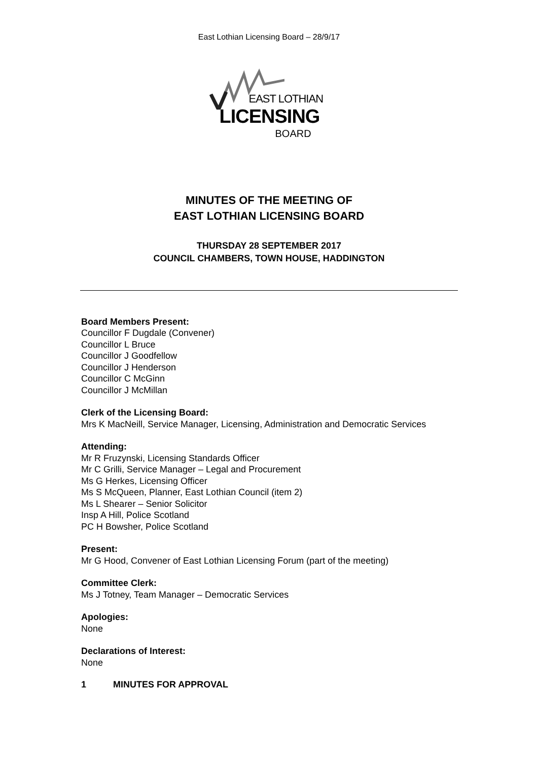East Lothian Licensing Board – 28/9/17
EAST LOTHIAN
LICENSING
BOARD
MINUTES OF THE MEETING OF
EAST LOTHIAN LICENSING BOARD
THURSDAY 28 SEPTEMBER 2017
COUNCIL CHAMBERS, TOWN HOUSE, HADDINGTON
Board Members Present:
Councillor F Dugdale (Convener)
Councillor L Bruce
Councillor J Goodfellow
Councillor J Henderson
Councillor C McGinn
Councillor J McMillan
Clerk of the Licensing Board:
Mrs K MacNeill, Service Manager, Licensing, Administration and Democratic Services
Attending:
Mr R Fruzynski, Licensing Standards Officer
Mr C Grilli, Service Manager – Legal and Procurement
Ms G Herkes, Licensing Officer
Ms S McQueen, Planner, East Lothian Council (item 2)
Ms L Shearer – Senior Solicitor
Insp A Hill, Police Scotland
PC H Bowsher, Police Scotland
Present:
Mr G Hood, Convener of East Lothian Licensing Forum (part of the meeting)
Committee Clerk:
Ms J Totney, Team Manager – Democratic Services
Apologies:
None
Declarations of Interest:
None
1 MINUTES FOR APPROVAL